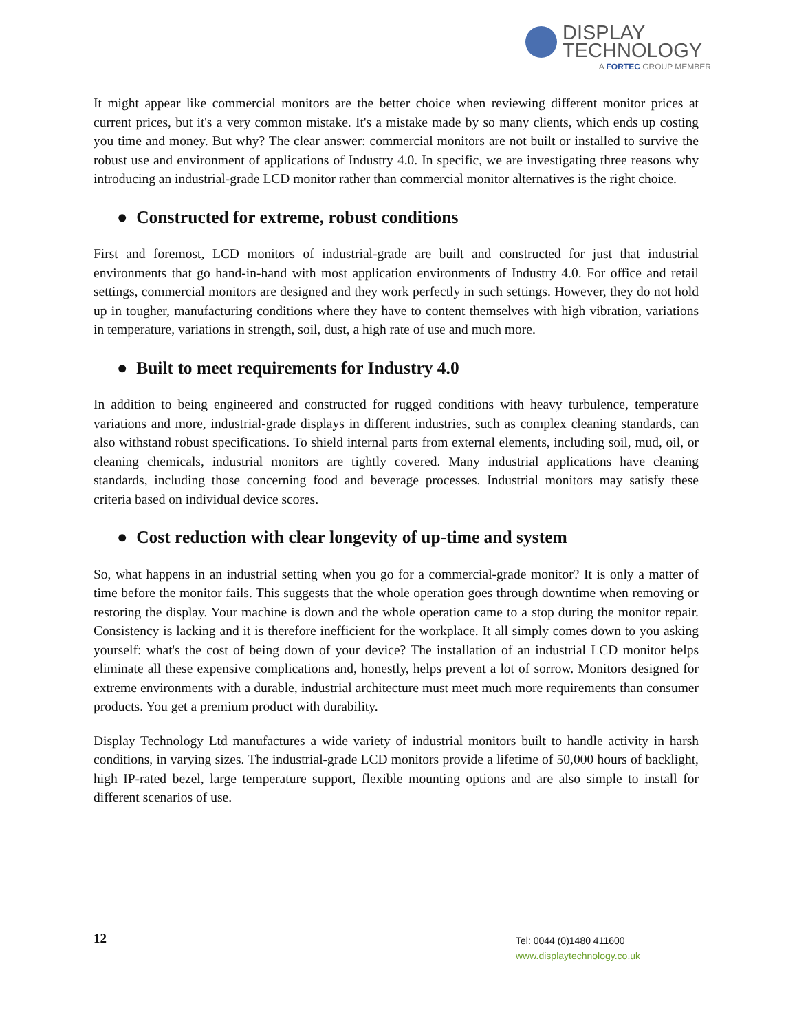DISPLAY
TECHNOLOGY
A FORTEC GROUP MEMBER
It might appear like commercial monitors are the better choice when reviewing different monitor prices at current prices, but it's a very common mistake. It's a mistake made by so many clients, which ends up costing you time and money. But why? The clear answer: commercial monitors are not built or installed to survive the robust use and environment of applications of Industry 4.0. In specific, we are investigating three reasons why introducing an industrial-grade LCD monitor rather than commercial monitor alternatives is the right choice.
● Constructed for extreme, robust conditions
First and foremost, LCD monitors of industrial-grade are built and constructed for just that industrial environments that go hand-in-hand with most application environments of Industry 4.0. For office and retail settings, commercial monitors are designed and they work perfectly in such settings. However, they do not hold up in tougher, manufacturing conditions where they have to content themselves with high vibration, variations in temperature, variations in strength, soil, dust, a high rate of use and much more.
● Built to meet requirements for Industry 4.0
In addition to being engineered and constructed for rugged conditions with heavy turbulence, temperature variations and more, industrial-grade displays in different industries, such as complex cleaning standards, can also withstand robust specifications. To shield internal parts from external elements, including soil, mud, oil, or cleaning chemicals, industrial monitors are tightly covered. Many industrial applications have cleaning standards, including those concerning food and beverage processes. Industrial monitors may satisfy these criteria based on individual device scores.
● Cost reduction with clear longevity of up-time and system
So, what happens in an industrial setting when you go for a commercial-grade monitor? It is only a matter of time before the monitor fails. This suggests that the whole operation goes through downtime when removing or restoring the display. Your machine is down and the whole operation came to a stop during the monitor repair. Consistency is lacking and it is therefore inefficient for the workplace. It all simply comes down to you asking yourself: what's the cost of being down of your device? The installation of an industrial LCD monitor helps eliminate all these expensive complications and, honestly, helps prevent a lot of sorrow. Monitors designed for extreme environments with a durable, industrial architecture must meet much more requirements than consumer products. You get a premium product with durability.
Display Technology Ltd manufactures a wide variety of industrial monitors built to handle activity in harsh conditions, in varying sizes. The industrial-grade LCD monitors provide a lifetime of 50,000 hours of backlight, high IP-rated bezel, large temperature support, flexible mounting options and are also simple to install for different scenarios of use.
12
Tel: 0044 (0)1480 411600
www.displaytechnology.co.uk